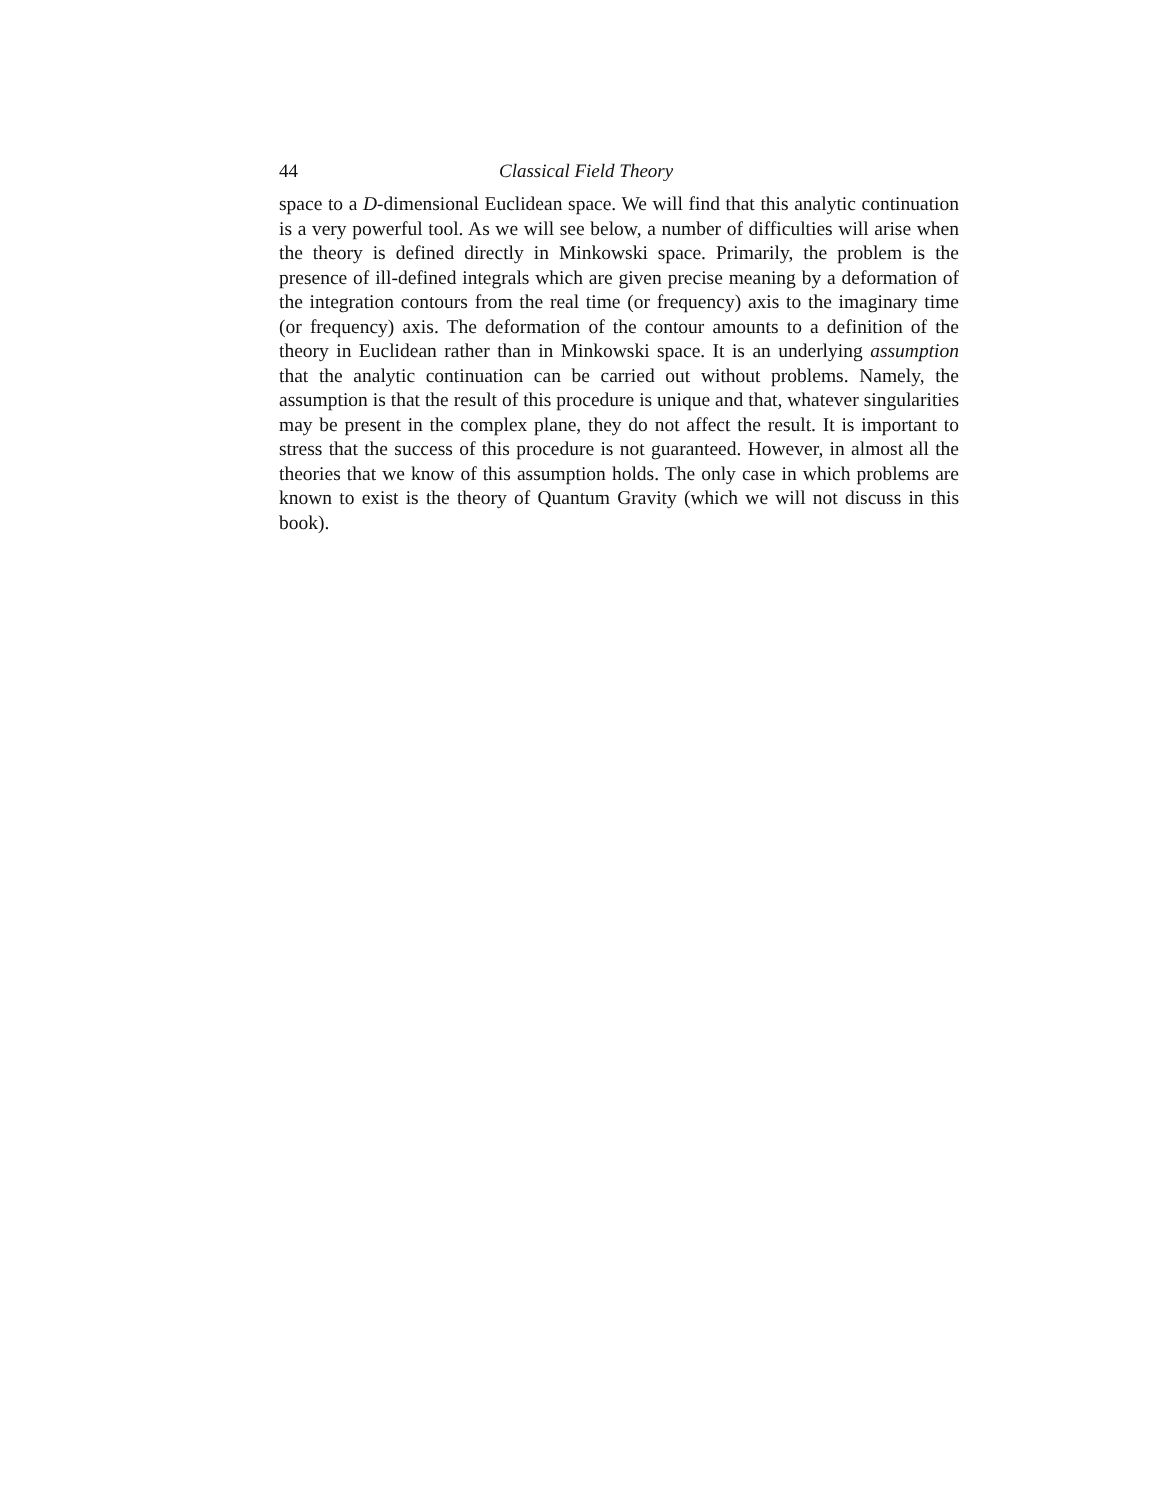44 Classical Field Theory
space to a D-dimensional Euclidean space. We will find that this analytic continuation is a very powerful tool. As we will see below, a number of difficulties will arise when the theory is defined directly in Minkowski space. Primarily, the problem is the presence of ill-defined integrals which are given precise meaning by a deformation of the integration contours from the real time (or frequency) axis to the imaginary time (or frequency) axis. The deformation of the contour amounts to a definition of the theory in Euclidean rather than in Minkowski space. It is an underlying assumption that the analytic continuation can be carried out without problems. Namely, the assumption is that the result of this procedure is unique and that, whatever singularities may be present in the complex plane, they do not affect the result. It is important to stress that the success of this procedure is not guaranteed. However, in almost all the theories that we know of this assumption holds. The only case in which problems are known to exist is the theory of Quantum Gravity (which we will not discuss in this book).